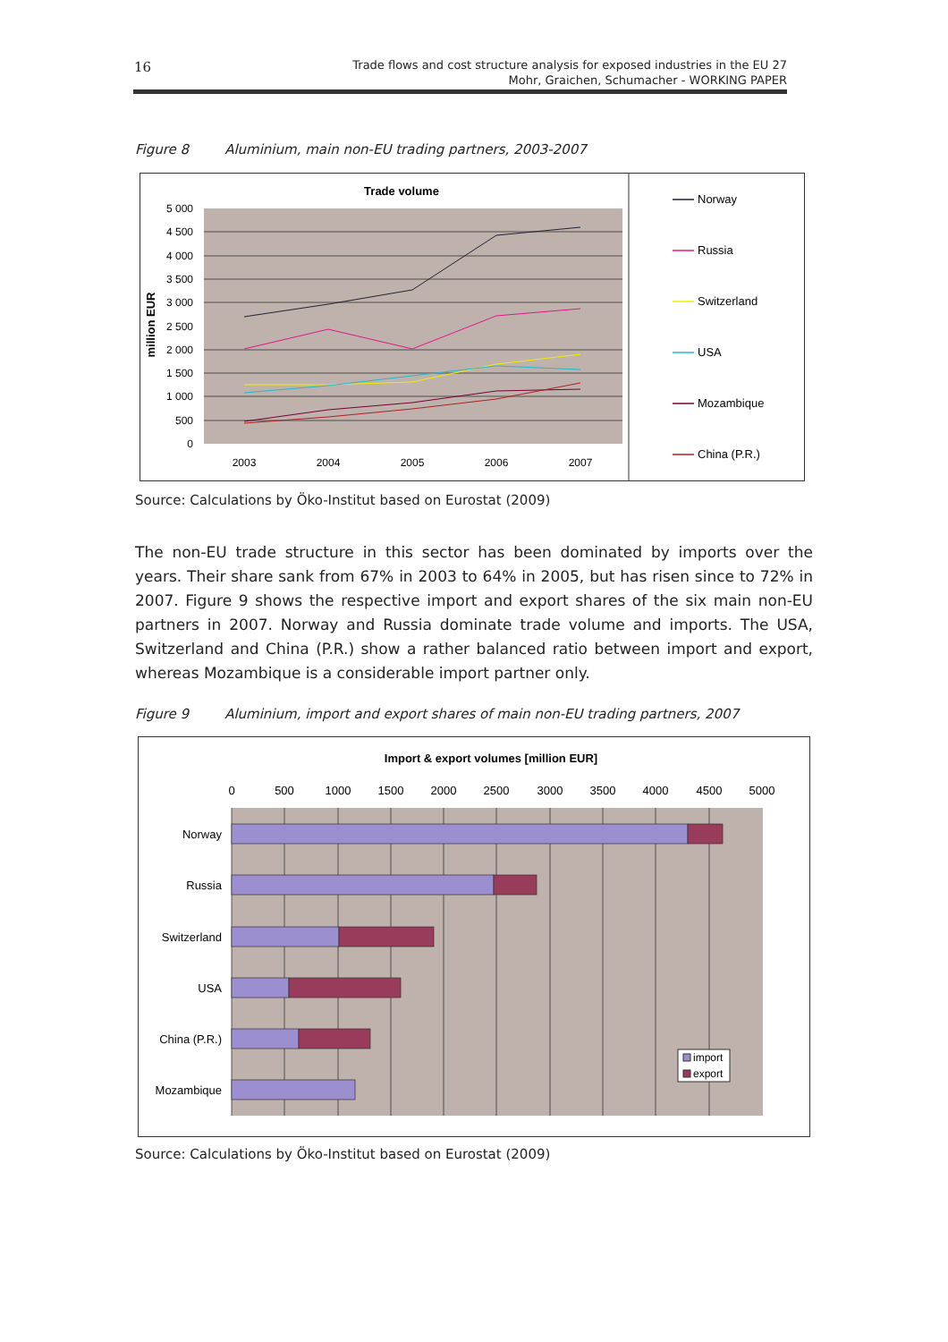16
Trade flows and cost structure analysis for exposed industries in the EU 27
Mohr, Graichen, Schumacher - WORKING PAPER
Figure 8 Aluminium, main non-EU trading partners, 2003-2007
Trade volume
5 000
4 500
4 000
3 500
3 000
2 500
2 000
1 500
1 000
500
0
million EUR
2003
2004
2005
2006
2007
Norway
Russia
Switzerland
USA
Mozambique
China (P.R.)
Source: Calculations by Öko-Institut based on Eurostat (2009)
The non-EU trade structure in this sector has been dominated by imports over the years. Their share sank from 67% in 2003 to 64% in 2005, but has risen since to 72% in 2007. Figure 9 shows the respective import and export shares of the six main non-EU partners in 2007. Norway and Russia dominate trade volume and imports. The USA, Switzerland and China (P.R.) show a rather balanced ratio between import and export, whereas Mozambique is a considerable import partner only.
Figure 9 Aluminium, import and export shares of main non-EU trading partners, 2007
Import & export volumes [million EUR]
0
500
1000
1500
2000
2500
3000
3500
4000
4500
5000
Norway
Russia
Switzerland
USA
China (P.R.)
Mozambique
import
export
Source: Calculations by Öko-Institut based on Eurostat (2009)